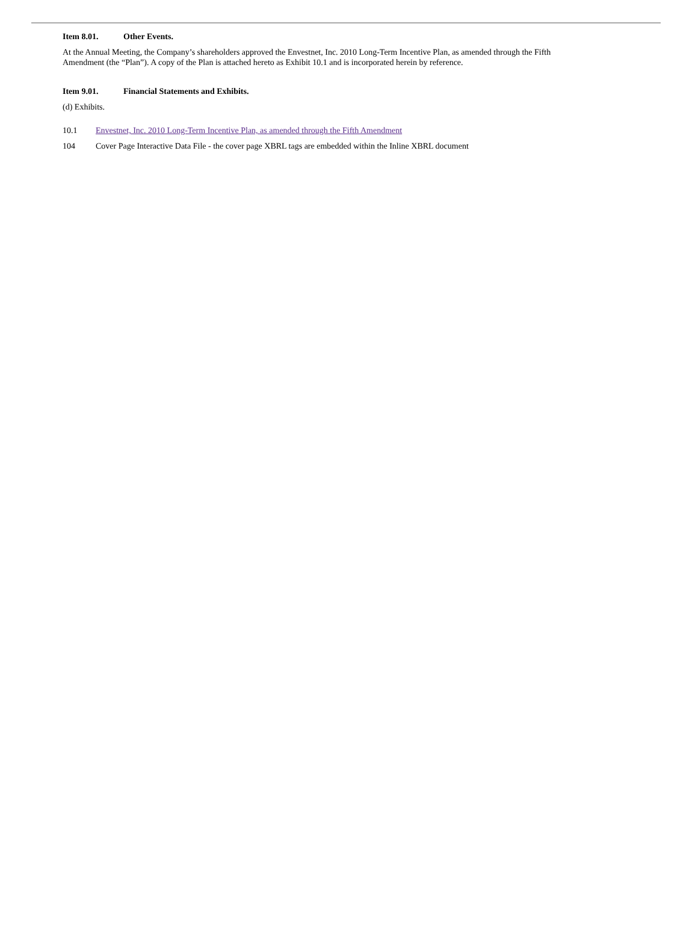Item 8.01. Other Events.
At the Annual Meeting, the Company’s shareholders approved the Envestnet, Inc. 2010 Long-Term Incentive Plan, as amended through the Fifth Amendment (the “Plan”). A copy of the Plan is attached hereto as Exhibit 10.1 and is incorporated herein by reference.
Item 9.01. Financial Statements and Exhibits.
(d) Exhibits.
10.1 Envestnet, Inc. 2010 Long-Term Incentive Plan, as amended through the Fifth Amendment
104 Cover Page Interactive Data File - the cover page XBRL tags are embedded within the Inline XBRL document